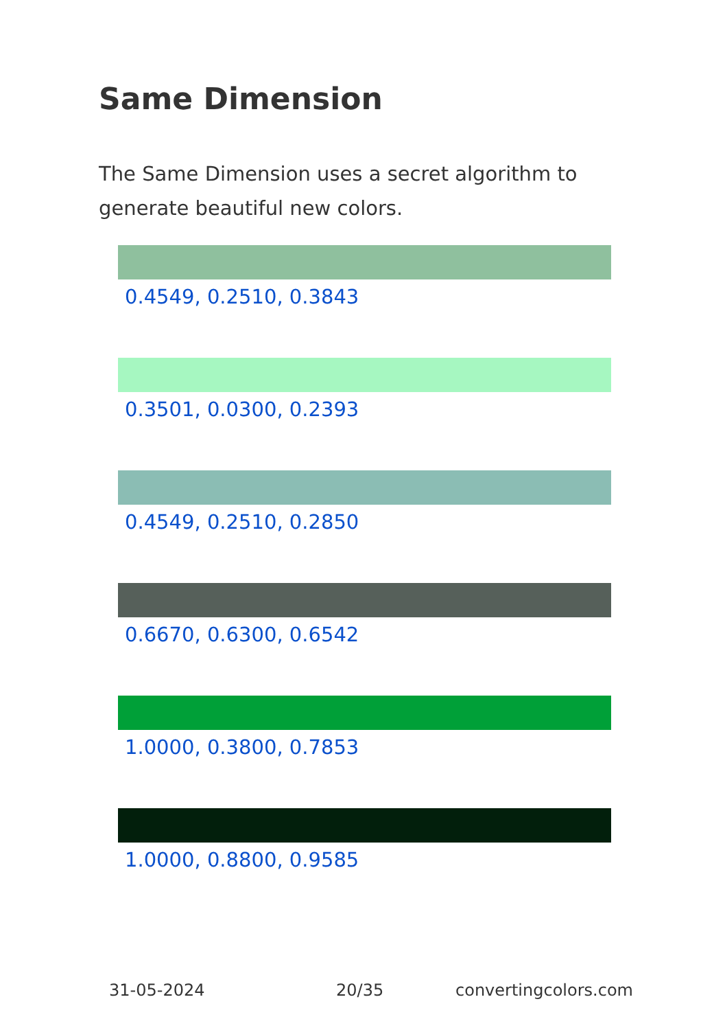Same Dimension
The Same Dimension uses a secret algorithm to generate beautiful new colors.
0.4549, 0.2510, 0.3843
0.3501, 0.0300, 0.2393
0.4549, 0.2510, 0.2850
0.6670, 0.6300, 0.6542
1.0000, 0.3800, 0.7853
1.0000, 0.8800, 0.9585
31-05-2024 20/35 convertingcolors.com